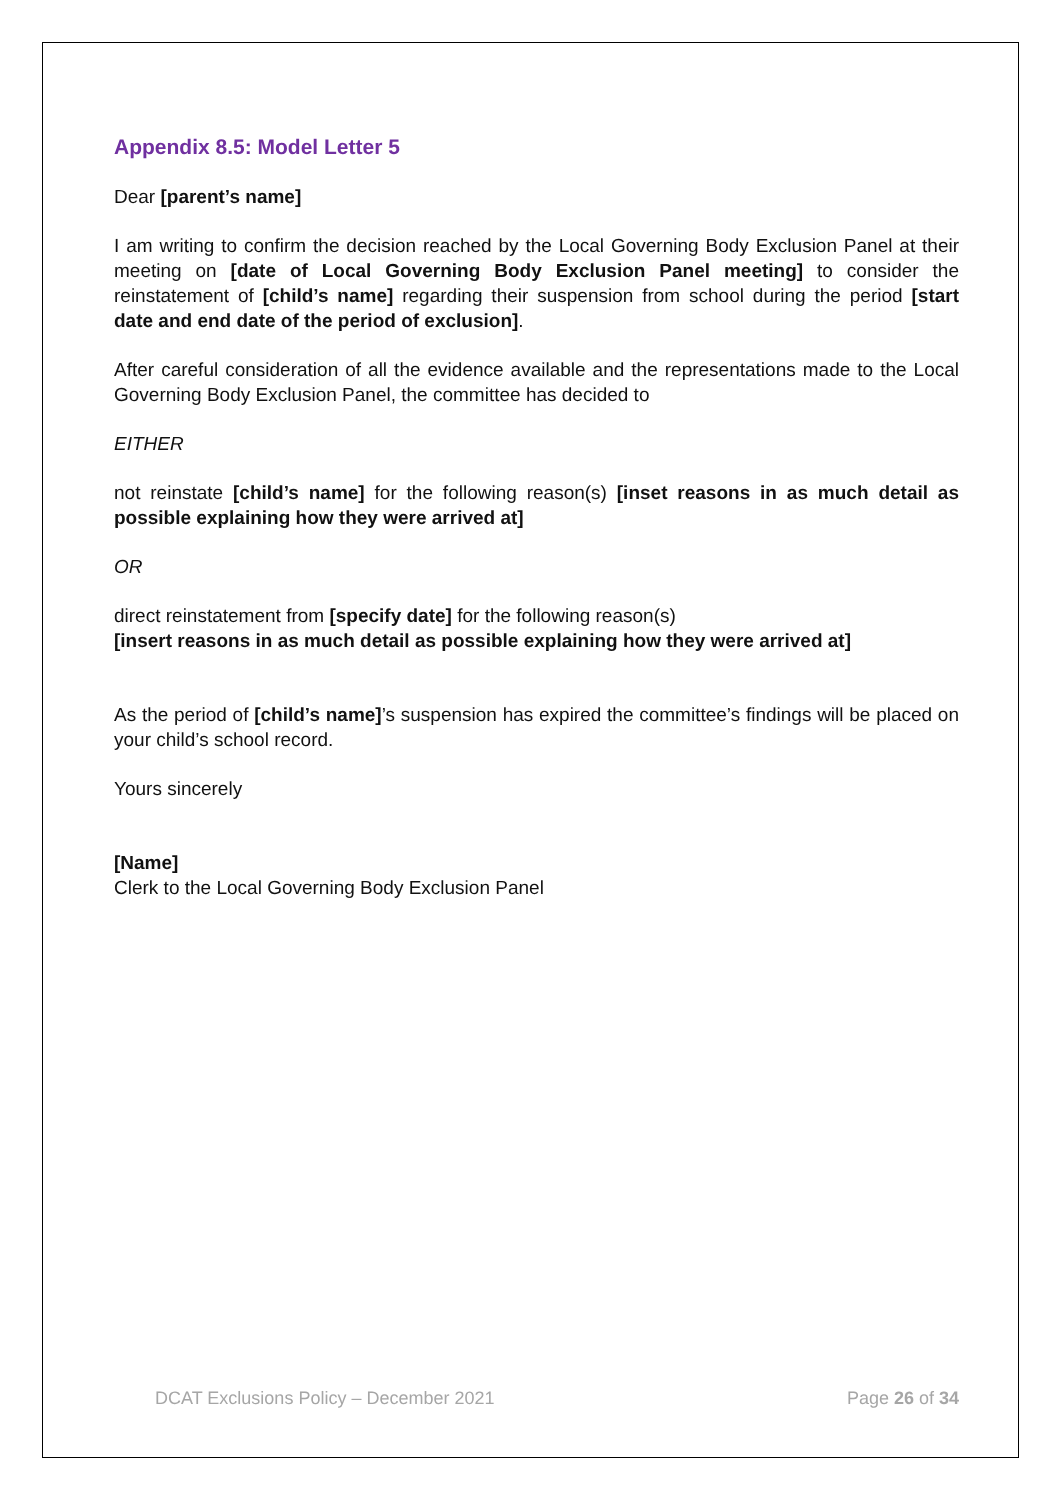Appendix 8.5: Model Letter 5
Dear [parent’s name]
I am writing to confirm the decision reached by the Local Governing Body Exclusion Panel at their meeting on [date of Local Governing Body Exclusion Panel meeting] to consider the reinstatement of [child’s name] regarding their suspension from school during the period [start date and end date of the period of exclusion].
After careful consideration of all the evidence available and the representations made to the Local Governing Body Exclusion Panel, the committee has decided to
EITHER
not reinstate [child’s name] for the following reason(s) [inset reasons in as much detail as possible explaining how they were arrived at]
OR
direct reinstatement from [specify date] for the following reason(s)
[insert reasons in as much detail as possible explaining how they were arrived at]
As the period of [child’s name]’s suspension has expired the committee’s findings will be placed on your child’s school record.
Yours sincerely
[Name]
Clerk to the Local Governing Body Exclusion Panel
DCAT Exclusions Policy – December 2021 Page 26 of 34